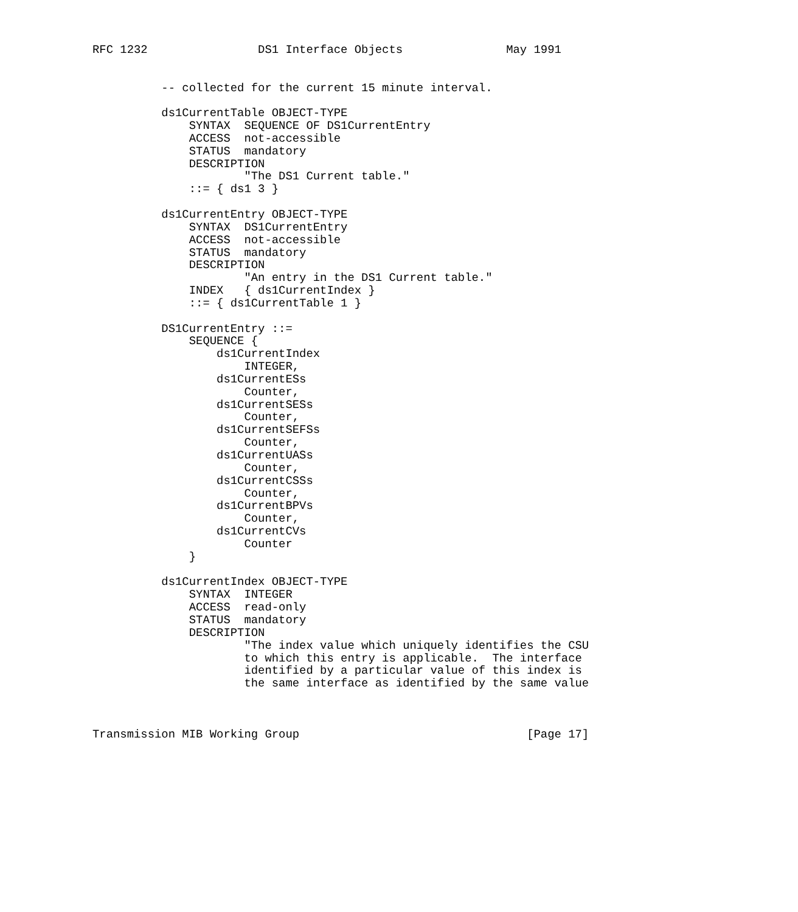RFC 1232                DS1 Interface Objects               May 1991


          -- collected for the current 15 minute interval.

          ds1CurrentTable OBJECT-TYPE
              SYNTAX  SEQUENCE OF DS1CurrentEntry
              ACCESS  not-accessible
              STATUS  mandatory
              DESCRIPTION
                      "The DS1 Current table."
              ::= { ds1 3 }

          ds1CurrentEntry OBJECT-TYPE
              SYNTAX  DS1CurrentEntry
              ACCESS  not-accessible
              STATUS  mandatory
              DESCRIPTION
                      "An entry in the DS1 Current table."
              INDEX   { ds1CurrentIndex }
              ::= { ds1CurrentTable 1 }

          DS1CurrentEntry ::=
              SEQUENCE {
                  ds1CurrentIndex
                      INTEGER,
                  ds1CurrentESs
                      Counter,
                  ds1CurrentSESs
                      Counter,
                  ds1CurrentSEFSs
                      Counter,
                  ds1CurrentUASs
                      Counter,
                  ds1CurrentCSSs
                      Counter,
                  ds1CurrentBPVs
                      Counter,
                  ds1CurrentCVs
                      Counter
              }

          ds1CurrentIndex OBJECT-TYPE
              SYNTAX  INTEGER
              ACCESS  read-only
              STATUS  mandatory
              DESCRIPTION
                      "The index value which uniquely identifies the CSU
                      to which this entry is applicable.  The interface
                      identified by a particular value of this index is
                      the same interface as identified by the same value



Transmission MIB Working Group                                 [Page 17]